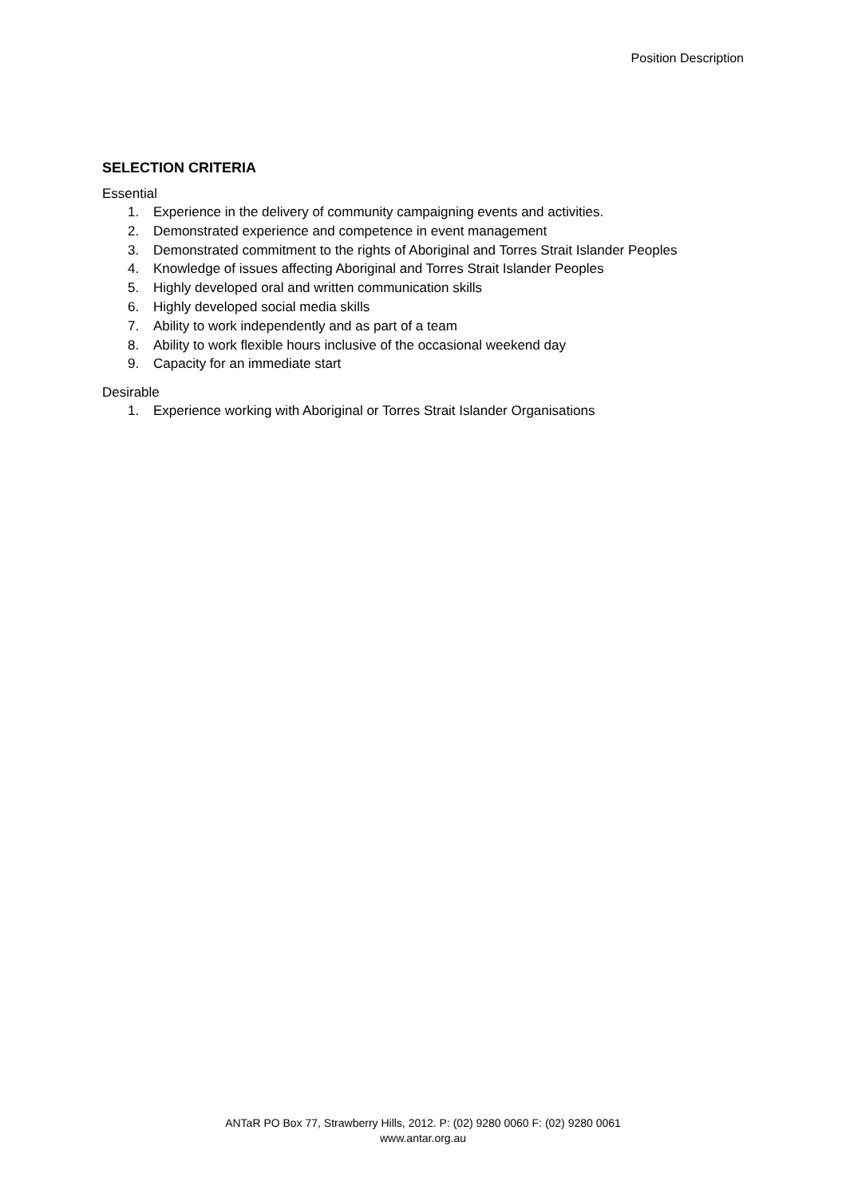Position Description
SELECTION CRITERIA
Essential
1. Experience in the delivery of community campaigning events and activities.
2. Demonstrated experience and competence in event management
3. Demonstrated commitment to the rights of Aboriginal and Torres Strait Islander Peoples
4. Knowledge of issues affecting Aboriginal and Torres Strait Islander Peoples
5. Highly developed oral and written communication skills
6. Highly developed social media skills
7. Ability to work independently and as part of a team
8. Ability to work flexible hours inclusive of the occasional weekend day
9. Capacity for an immediate start
Desirable
1. Experience working with Aboriginal or Torres Strait Islander Organisations
ANTaR PO Box 77, Strawberry Hills, 2012. P: (02) 9280 0060 F: (02) 9280 0061
www.antar.org.au